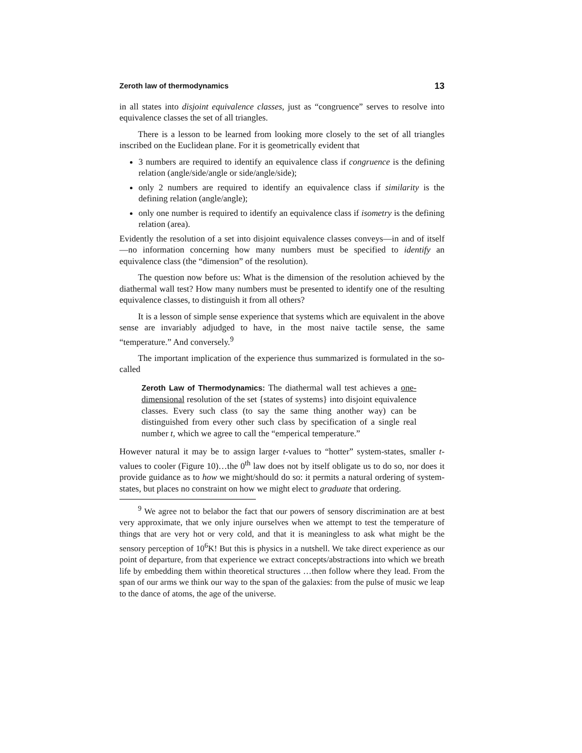Zeroth law of thermodynamics 13
in all states into disjoint equivalence classes, just as “congruence” serves to resolve into equivalence classes the set of all triangles.
There is a lesson to be learned from looking more closely to the set of all triangles inscribed on the Euclidean plane. For it is geometrically evident that
3 numbers are required to identify an equivalence class if congruence is the defining relation (angle/side/angle or side/angle/side);
only 2 numbers are required to identify an equivalence class if similarity is the defining relation (angle/angle);
only one number is required to identify an equivalence class if isometry is the defining relation (area).
Evidently the resolution of a set into disjoint equivalence classes conveys—in and of itself—no information concerning how many numbers must be specified to identify an equivalence class (the “dimension” of the resolution).
The question now before us: What is the dimension of the resolution achieved by the diathermal wall test? How many numbers must be presented to identify one of the resulting equivalence classes, to distinguish it from all others?
It is a lesson of simple sense experience that systems which are equivalent in the above sense are invariably adjudged to have, in the most naive tactile sense, the same “temperature.” And conversely.<sup>9</sup>
The important implication of the experience thus summarized is formulated in the so-called
Zeroth Law of Thermodynamics: The diathermal wall test achieves a one-dimensional resolution of the set {states of systems} into disjoint equivalence classes. Every such class (to say the same thing another way) can be distinguished from every other such class by specification of a single real number t, which we agree to call the “emperical temperature.”
However natural it may be to assign larger t-values to “hotter” system-states, smaller t-values to cooler (Figure 10)…the 0<sup>th</sup> law does not by itself obligate us to do so, nor does it provide guidance as to how we might/should do so: it permits a natural ordering of system-states, but places no constraint on how we might elect to graduate that ordering.
<sup>9</sup> We agree not to belabor the fact that our powers of sensory discrimination are at best very approximate, that we only injure ourselves when we attempt to test the temperature of things that are very hot or very cold, and that it is meaningless to ask what might be the sensory perception of 10<sup>6</sup>K! But this is physics in a nutshell. We take direct experience as our point of departure, from that experience we extract concepts/abstractions into which we breath life by embedding them within theoretical structures …then follow where they lead. From the span of our arms we think our way to the span of the galaxies: from the pulse of music we leap to the dance of atoms, the age of the universe.